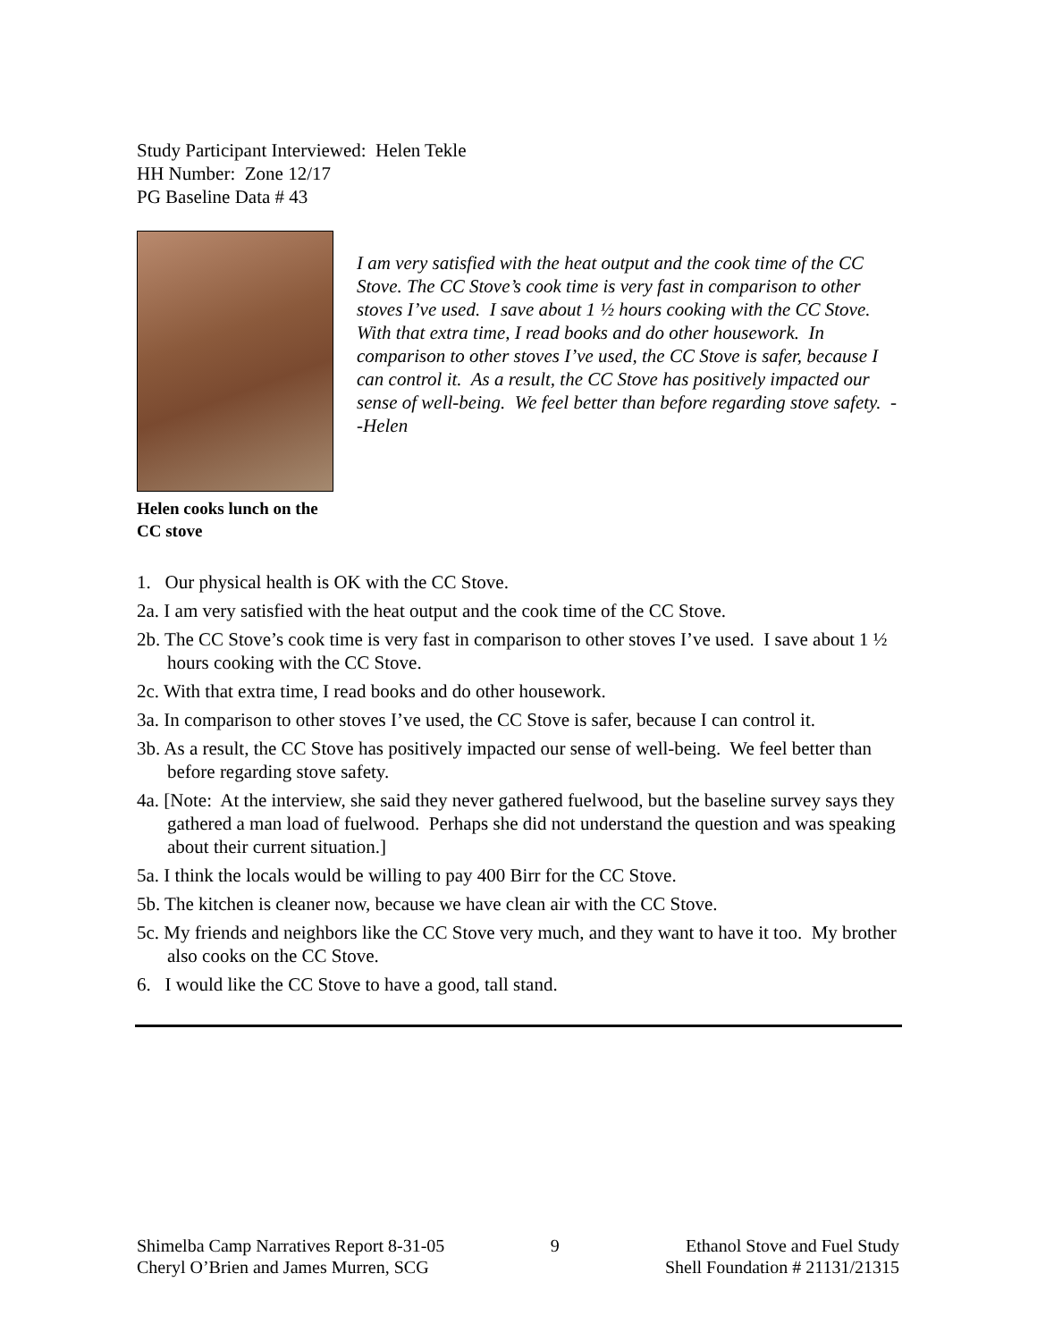Study Participant Interviewed: Helen Tekle
HH Number: Zone 12/17
PG Baseline Data # 43
Helen cooks lunch on the CC stove
I am very satisfied with the heat output and the cook time of the CC Stove. The CC Stove’s cook time is very fast in comparison to other stoves I’ve used. I save about 1 ½ hours cooking with the CC Stove. With that extra time, I read books and do other housework. In comparison to other stoves I’ve used, the CC Stove is safer, because I can control it. As a result, the CC Stove has positively impacted our sense of well-being. We feel better than before regarding stove safety. --Helen
1. Our physical health is OK with the CC Stove.
2a. I am very satisfied with the heat output and the cook time of the CC Stove.
2b. The CC Stove’s cook time is very fast in comparison to other stoves I’ve used. I save about 1 ½ hours cooking with the CC Stove.
2c. With that extra time, I read books and do other housework.
3a. In comparison to other stoves I’ve used, the CC Stove is safer, because I can control it.
3b. As a result, the CC Stove has positively impacted our sense of well-being. We feel better than before regarding stove safety.
4a. [Note: At the interview, she said they never gathered fuelwood, but the baseline survey says they gathered a man load of fuelwood. Perhaps she did not understand the question and was speaking about their current situation.]
5a. I think the locals would be willing to pay 400 Birr for the CC Stove.
5b. The kitchen is cleaner now, because we have clean air with the CC Stove.
5c. My friends and neighbors like the CC Stove very much, and they want to have it too. My brother also cooks on the CC Stove.
6. I would like the CC Stove to have a good, tall stand.
Shimelba Camp Narratives Report 8-31-05
Cheryl O’Brien and James Murren, SCG
9 Ethanol Stove and Fuel Study
Shell Foundation # 21131/21315